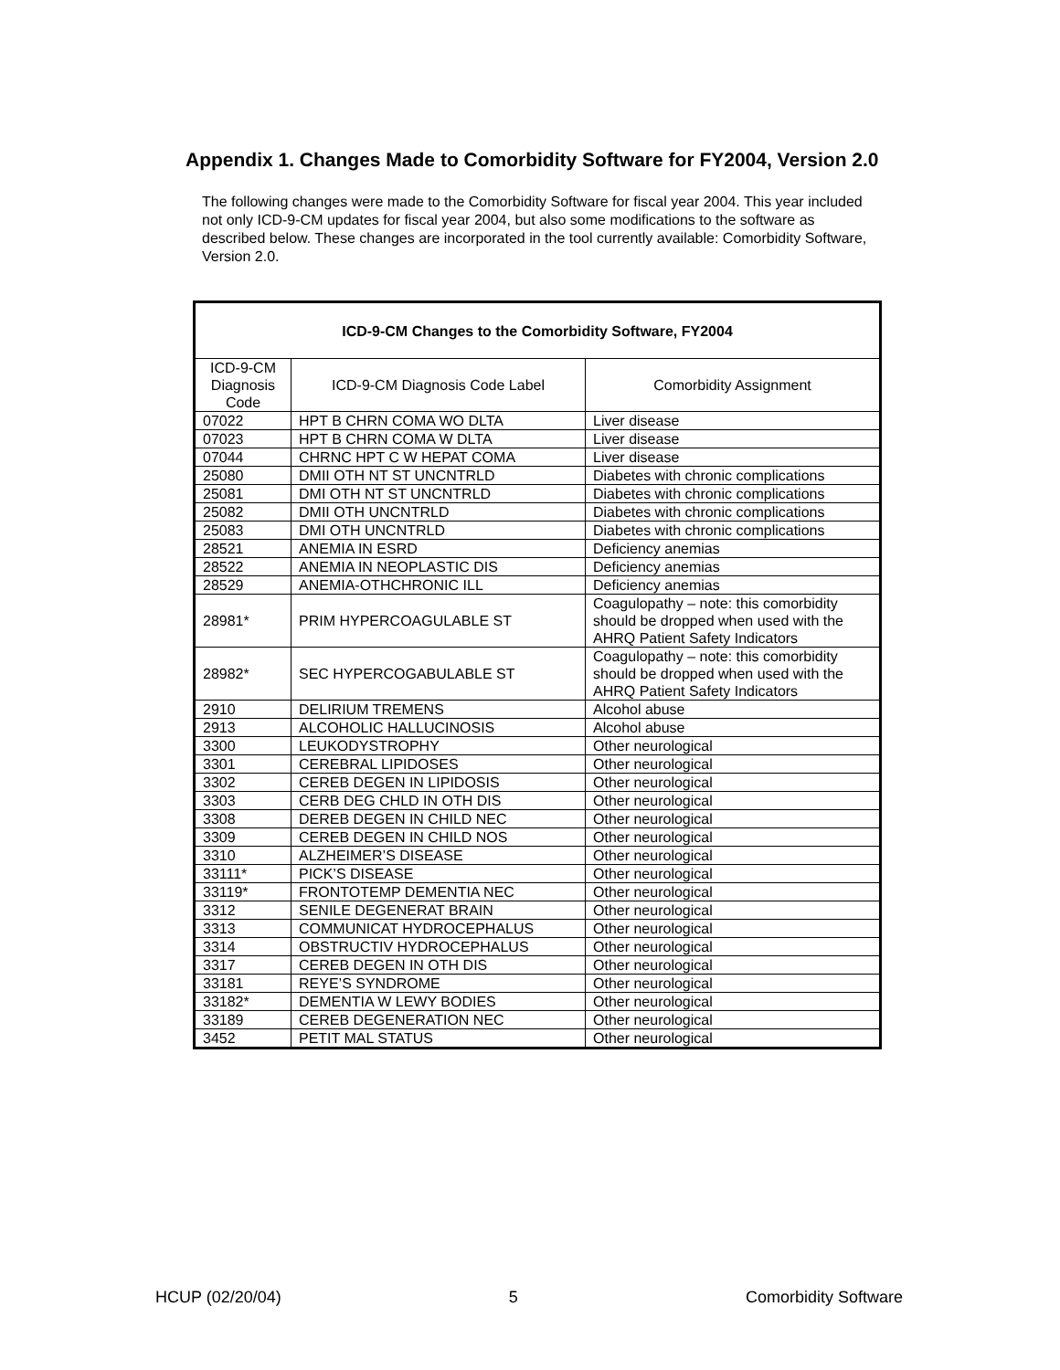Appendix 1. Changes Made to Comorbidity Software for FY2004, Version 2.0
The following changes were made to the Comorbidity Software for fiscal year 2004. This year included not only ICD-9-CM updates for fiscal year 2004, but also some modifications to the software as described below. These changes are incorporated in the tool currently available: Comorbidity Software, Version 2.0.
| ICD-9-CM Changes to the Comorbidity Software, FY2004 | | |
| --- | --- | --- |
| ICD-9-CM Diagnosis Code | ICD-9-CM Diagnosis Code Label | Comorbidity Assignment |
| 07022 | HPT B CHRN COMA WO DLTA | Liver disease |
| 07023 | HPT B CHRN COMA W DLTA | Liver disease |
| 07044 | CHRNC HPT C W HEPAT COMA | Liver disease |
| 25080 | DMII OTH NT ST UNCNTRLD | Diabetes with chronic complications |
| 25081 | DMI OTH NT ST UNCNTRLD | Diabetes with chronic complications |
| 25082 | DMII OTH UNCNTRLD | Diabetes with chronic complications |
| 25083 | DMI OTH UNCNTRLD | Diabetes with chronic complications |
| 28521 | ANEMIA IN ESRD | Deficiency anemias |
| 28522 | ANEMIA IN NEOPLASTIC DIS | Deficiency anemias |
| 28529 | ANEMIA-OTHCHRONIC ILL | Deficiency anemias |
| 28981* | PRIM HYPERCOAGULABLE ST | Coagulopathy – note: this comorbidity should be dropped when used with the AHRQ Patient Safety Indicators |
| 28982* | SEC HYPERCOGABULABLE ST | Coagulopathy – note: this comorbidity should be dropped when used with the AHRQ Patient Safety Indicators |
| 2910 | DELIRIUM TREMENS | Alcohol abuse |
| 2913 | ALCOHOLIC HALLUCINOSIS | Alcohol abuse |
| 3300 | LEUKODYSTROPHY | Other neurological |
| 3301 | CEREBRAL LIPIDOSES | Other neurological |
| 3302 | CEREB DEGEN IN LIPIDOSIS | Other neurological |
| 3303 | CERB DEG CHLD IN OTH DIS | Other neurological |
| 3308 | DEREB DEGEN IN CHILD NEC | Other neurological |
| 3309 | CEREB DEGEN IN CHILD NOS | Other neurological |
| 3310 | ALZHEIMER’S DISEASE | Other neurological |
| 33111* | PICK’S DISEASE | Other neurological |
| 33119* | FRONTOTEMP DEMENTIA NEC | Other neurological |
| 3312 | SENILE DEGENERAT BRAIN | Other neurological |
| 3313 | COMMUNICAT HYDROCEPHALUS | Other neurological |
| 3314 | OBSTRUCTIV HYDROCEPHALUS | Other neurological |
| 3317 | CEREB DEGEN IN OTH DIS | Other neurological |
| 33181 | REYE’S SYNDROME | Other neurological |
| 33182* | DEMENTIA W LEWY BODIES | Other neurological |
| 33189 | CEREB DEGENERATION NEC | Other neurological |
| 3452 | PETIT MAL STATUS | Other neurological |
HCUP (02/20/04) 5 Comorbidity Software